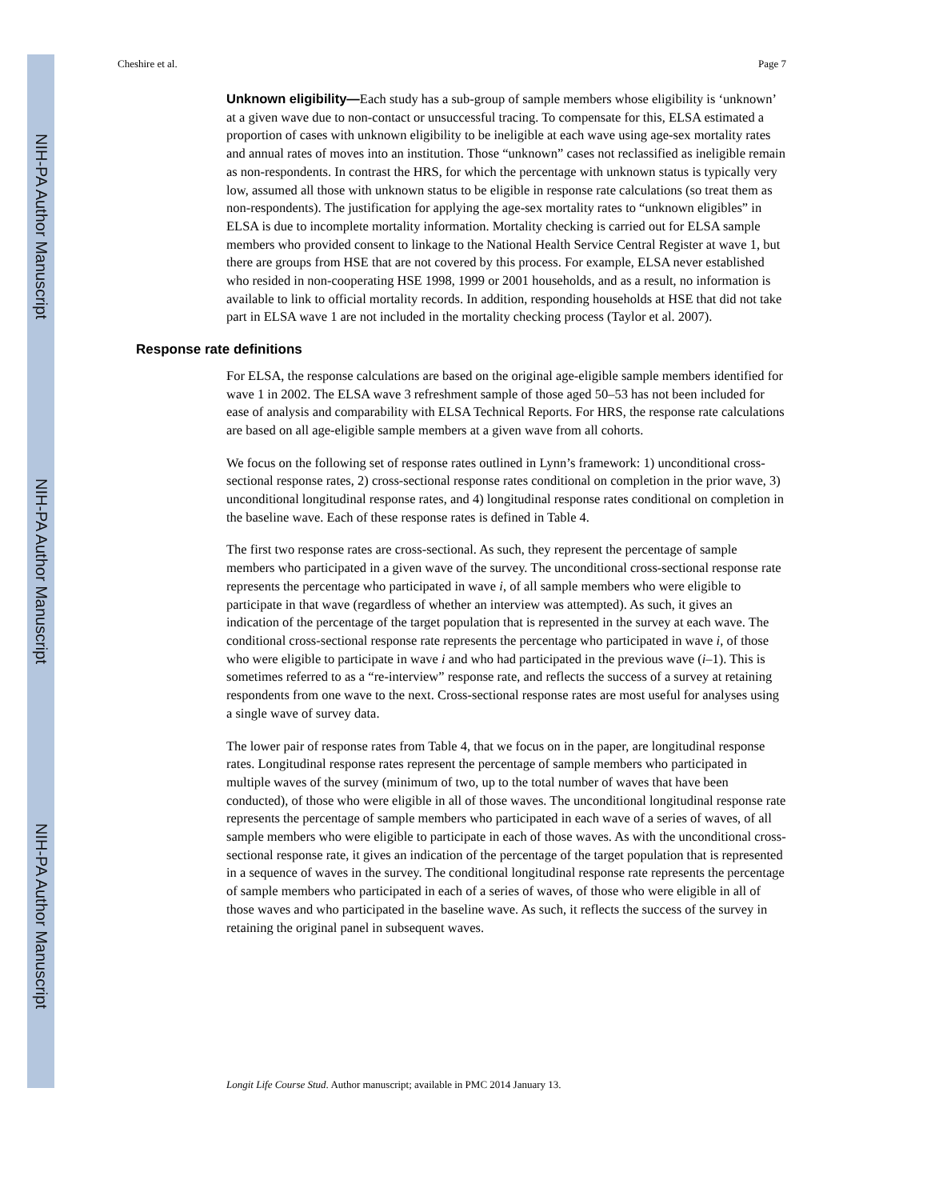NIH-PA Author Manuscript
NIH-PA Author Manuscript
NIH-PA Author Manuscript
Cheshire et al. Page 7
Unknown eligibility—Each study has a sub-group of sample members whose eligibility is ‘unknown’ at a given wave due to non-contact or unsuccessful tracing. To compensate for this, ELSA estimated a proportion of cases with unknown eligibility to be ineligible at each wave using age-sex mortality rates and annual rates of moves into an institution. Those “unknown” cases not reclassified as ineligible remain as non-respondents. In contrast the HRS, for which the percentage with unknown status is typically very low, assumed all those with unknown status to be eligible in response rate calculations (so treat them as non-respondents). The justification for applying the age-sex mortality rates to “unknown eligibles” in ELSA is due to incomplete mortality information. Mortality checking is carried out for ELSA sample members who provided consent to linkage to the National Health Service Central Register at wave 1, but there are groups from HSE that are not covered by this process. For example, ELSA never established who resided in non-cooperating HSE 1998, 1999 or 2001 households, and as a result, no information is available to link to official mortality records. In addition, responding households at HSE that did not take part in ELSA wave 1 are not included in the mortality checking process (Taylor et al. 2007).
Response rate definitions
For ELSA, the response calculations are based on the original age-eligible sample members identified for wave 1 in 2002. The ELSA wave 3 refreshment sample of those aged 50–53 has not been included for ease of analysis and comparability with ELSA Technical Reports. For HRS, the response rate calculations are based on all age-eligible sample members at a given wave from all cohorts.
We focus on the following set of response rates outlined in Lynn’s framework: 1) unconditional cross-sectional response rates, 2) cross-sectional response rates conditional on completion in the prior wave, 3) unconditional longitudinal response rates, and 4) longitudinal response rates conditional on completion in the baseline wave. Each of these response rates is defined in Table 4.
The first two response rates are cross-sectional. As such, they represent the percentage of sample members who participated in a given wave of the survey. The unconditional cross-sectional response rate represents the percentage who participated in wave i, of all sample members who were eligible to participate in that wave (regardless of whether an interview was attempted). As such, it gives an indication of the percentage of the target population that is represented in the survey at each wave. The conditional cross-sectional response rate represents the percentage who participated in wave i, of those who were eligible to participate in wave i and who had participated in the previous wave (i–1). This is sometimes referred to as a “re-interview” response rate, and reflects the success of a survey at retaining respondents from one wave to the next. Cross-sectional response rates are most useful for analyses using a single wave of survey data.
The lower pair of response rates from Table 4, that we focus on in the paper, are longitudinal response rates. Longitudinal response rates represent the percentage of sample members who participated in multiple waves of the survey (minimum of two, up to the total number of waves that have been conducted), of those who were eligible in all of those waves. The unconditional longitudinal response rate represents the percentage of sample members who participated in each wave of a series of waves, of all sample members who were eligible to participate in each of those waves. As with the unconditional cross-sectional response rate, it gives an indication of the percentage of the target population that is represented in a sequence of waves in the survey. The conditional longitudinal response rate represents the percentage of sample members who participated in each of a series of waves, of those who were eligible in all of those waves and who participated in the baseline wave. As such, it reflects the success of the survey in retaining the original panel in subsequent waves.
Longit Life Course Stud. Author manuscript; available in PMC 2014 January 13.